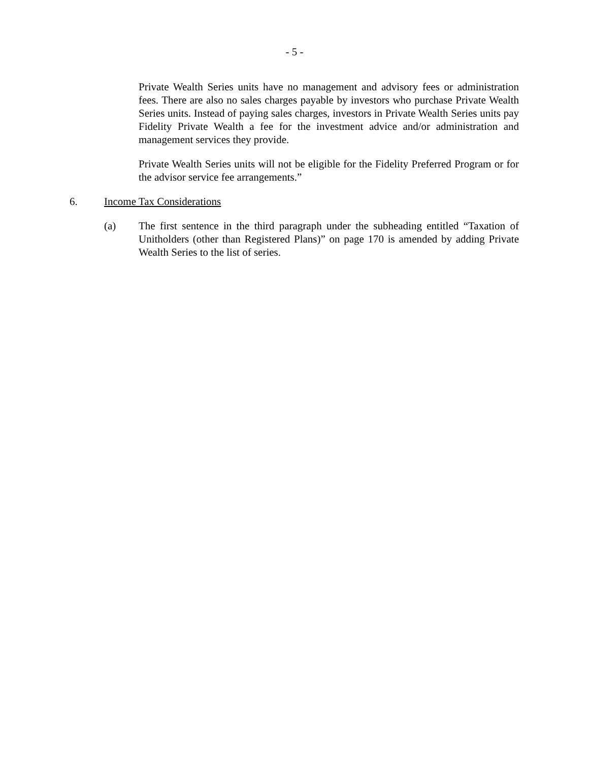- 5 -
Private Wealth Series units have no management and advisory fees or administration fees. There are also no sales charges payable by investors who purchase Private Wealth Series units. Instead of paying sales charges, investors in Private Wealth Series units pay Fidelity Private Wealth a fee for the investment advice and/or administration and management services they provide.
Private Wealth Series units will not be eligible for the Fidelity Preferred Program or for the advisor service fee arrangements.”
6. Income Tax Considerations
(a) The first sentence in the third paragraph under the subheading entitled “Taxation of Unitholders (other than Registered Plans)” on page 170 is amended by adding Private Wealth Series to the list of series.